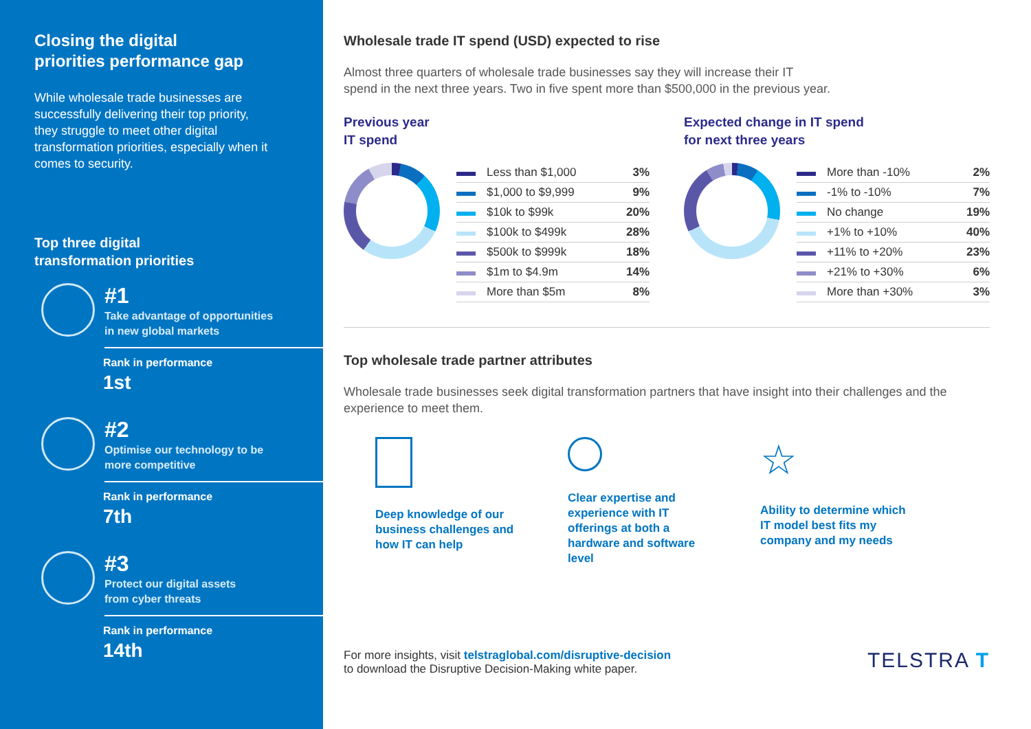Closing the digital
priorities performance gap
While wholesale trade businesses are successfully delivering their top priority, they struggle to meet other digital transformation priorities, especially when it comes to security.
Top three digital
transformation priorities
#1
Take advantage of opportunities
in new global markets
Rank in performance
1st
#2
Optimise our technology to be
more competitive
Rank in performance
7th
#3
Protect our digital assets
from cyber threats
Rank in performance
14th
Wholesale trade IT spend (USD) expected to rise
Almost three quarters of wholesale trade businesses say they will increase their IT
spend in the next three years. Two in five spent more than $500,000 in the previous year.
Previous year
IT spend
| Less than $1,000 | 3% |
| $1,000 to $9,999 | 9% |
| $10k to $99k | 20% |
| $100k to $499k | 28% |
| $500k to $999k | 18% |
| $1m to $4.9m | 14% |
| More than $5m | 8% |
Expected change in IT spend
for next three years
| More than -10% | 2% |
| -1% to -10% | 7% |
| No change | 19% |
| +1% to +10% | 40% |
| +11% to +20% | 23% |
| +21% to +30% | 6% |
| More than +30% | 3% |
Top wholesale trade partner attributes
Wholesale trade businesses seek digital transformation partners that have insight into their challenges and the experience to meet them.
Deep knowledge of our business challenges and how IT can help
Clear expertise and experience with IT offerings at both a hardware and software level
☆
Ability to determine which IT model best fits my company and my needs
For more insights, visit telstraglobal.com/disruptive-decision
to download the Disruptive Decision-Making white paper.
TELSTRA T